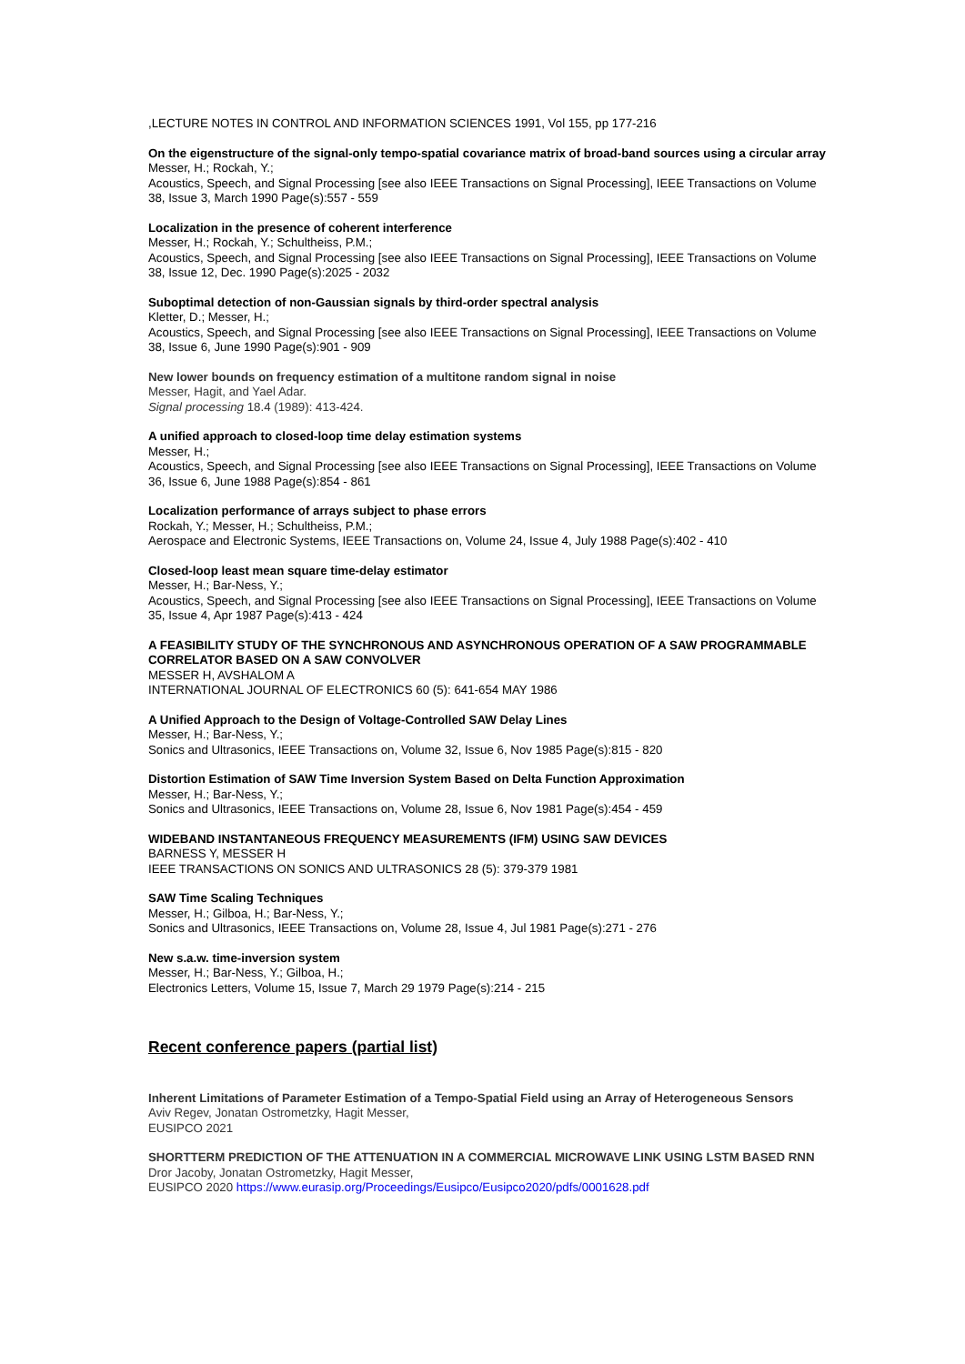,LECTURE NOTES IN CONTROL AND INFORMATION SCIENCES 1991, Vol 155, pp 177-216
On the eigenstructure of the signal-only tempo-spatial covariance matrix of broad-band sources using a circular array
Messer, H.; Rockah, Y.;
Acoustics, Speech, and Signal Processing [see also IEEE Transactions on Signal Processing], IEEE Transactions on Volume 38, Issue 3, March 1990 Page(s):557 - 559
Localization in the presence of coherent interference
Messer, H.; Rockah, Y.; Schultheiss, P.M.;
Acoustics, Speech, and Signal Processing [see also IEEE Transactions on Signal Processing], IEEE Transactions on Volume 38, Issue 12, Dec. 1990 Page(s):2025 - 2032
Suboptimal detection of non-Gaussian signals by third-order spectral analysis
Kletter, D.; Messer, H.;
Acoustics, Speech, and Signal Processing [see also IEEE Transactions on Signal Processing], IEEE Transactions on Volume 38, Issue 6, June 1990 Page(s):901 - 909
New lower bounds on frequency estimation of a multitone random signal in noise
Messer, Hagit, and Yael Adar.
Signal processing 18.4 (1989): 413-424.
A unified approach to closed-loop time delay estimation systems
Messer, H.;
Acoustics, Speech, and Signal Processing [see also IEEE Transactions on Signal Processing], IEEE Transactions on Volume 36, Issue 6, June 1988 Page(s):854 - 861
Localization performance of arrays subject to phase errors
Rockah, Y.; Messer, H.; Schultheiss, P.M.;
Aerospace and Electronic Systems, IEEE Transactions on, Volume 24, Issue 4, July 1988 Page(s):402 - 410
Closed-loop least mean square time-delay estimator
Messer, H.; Bar-Ness, Y.;
Acoustics, Speech, and Signal Processing [see also IEEE Transactions on Signal Processing], IEEE Transactions on Volume 35, Issue 4, Apr 1987 Page(s):413 - 424
A FEASIBILITY STUDY OF THE SYNCHRONOUS AND ASYNCHRONOUS OPERATION OF A SAW PROGRAMMABLE CORRELATOR BASED ON A SAW CONVOLVER
MESSER H, AVSHALOM A
INTERNATIONAL JOURNAL OF ELECTRONICS 60 (5): 641-654 MAY 1986
A Unified Approach to the Design of Voltage-Controlled SAW Delay Lines
Messer, H.; Bar-Ness, Y.;
Sonics and Ultrasonics, IEEE Transactions on, Volume 32, Issue 6, Nov 1985 Page(s):815 - 820
Distortion Estimation of SAW Time Inversion System Based on Delta Function Approximation
Messer, H.; Bar-Ness, Y.;
Sonics and Ultrasonics, IEEE Transactions on, Volume 28, Issue 6, Nov 1981 Page(s):454 - 459
WIDEBAND INSTANTANEOUS FREQUENCY MEASUREMENTS (IFM) USING SAW DEVICES
BARNESS Y, MESSER H
IEEE TRANSACTIONS ON SONICS AND ULTRASONICS 28 (5): 379-379 1981
SAW Time Scaling Techniques
Messer, H.; Gilboa, H.; Bar-Ness, Y.;
Sonics and Ultrasonics, IEEE Transactions on, Volume 28, Issue 4, Jul 1981 Page(s):271 - 276
New s.a.w. time-inversion system
Messer, H.; Bar-Ness, Y.; Gilboa, H.;
Electronics Letters, Volume 15, Issue 7, March 29 1979 Page(s):214 - 215
Recent conference papers (partial list)
Inherent Limitations of Parameter Estimation of a Tempo-Spatial Field using an Array of Heterogeneous Sensors
Aviv Regev, Jonatan Ostrometzky, Hagit Messer,
EUSIPCO 2021
SHORTTERM PREDICTION OF THE ATTENUATION IN A COMMERCIAL MICROWAVE LINK USING LSTM BASED RNN
Dror Jacoby, Jonatan Ostrometzky, Hagit Messer,
EUSIPCO 2020 https://www.eurasip.org/Proceedings/Eusipco/Eusipco2020/pdfs/0001628.pdf